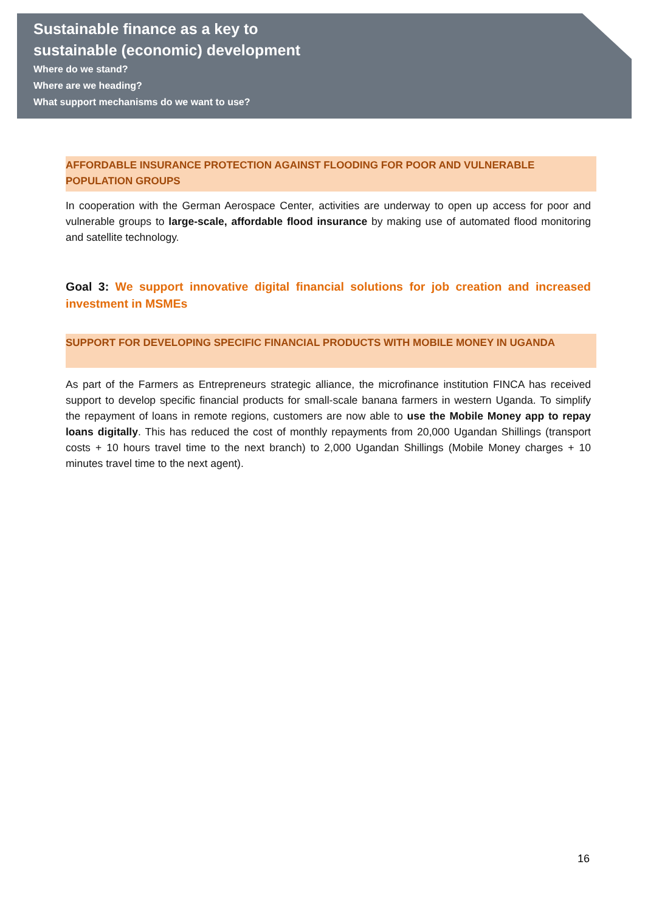Sustainable finance as a key to
sustainable (economic) development
Where do we stand?
Where are we heading?
What support mechanisms do we want to use?
AFFORDABLE INSURANCE PROTECTION AGAINST FLOODING FOR POOR AND VULNERABLE POPULATION GROUPS
In cooperation with the German Aerospace Center, activities are underway to open up access for poor and vulnerable groups to large-scale, affordable flood insurance by making use of automated flood monitoring and satellite technology.
Goal 3: We support innovative digital financial solutions for job creation and increased investment in MSMEs
SUPPORT FOR DEVELOPING SPECIFIC FINANCIAL PRODUCTS WITH MOBILE MONEY IN UGANDA
As part of the Farmers as Entrepreneurs strategic alliance, the microfinance institution FINCA has received support to develop specific financial products for small-scale banana farmers in western Uganda. To simplify the repayment of loans in remote regions, customers are now able to use the Mobile Money app to repay loans digitally. This has reduced the cost of monthly repayments from 20,000 Ugandan Shillings (transport costs + 10 hours travel time to the next branch) to 2,000 Ugandan Shillings (Mobile Money charges + 10 minutes travel time to the next agent).
16